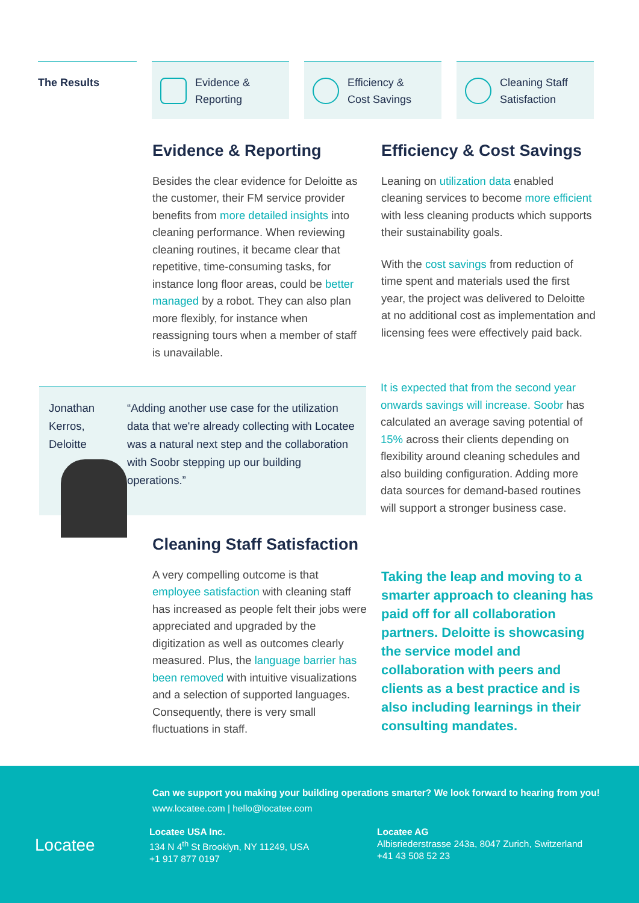The Results
Evidence &
Reporting
Efficiency &
Cost Savings
Cleaning Staff
Satisfaction
Evidence & Reporting
Besides the clear evidence for Deloitte as the customer, their FM service provider benefits from more detailed insights into cleaning performance. When reviewing cleaning routines, it became clear that repetitive, time-consuming tasks, for instance long floor areas, could be better managed by a robot. They can also plan more flexibly, for instance when reassigning tours when a member of staff is unavailable.
Efficiency & Cost Savings
Leaning on utilization data enabled cleaning services to become more efficient with less cleaning products which supports their sustainability goals.
With the cost savings from reduction of time spent and materials used the first year, the project was delivered to Deloitte at no additional cost as implementation and licensing fees were effectively paid back.
Jonathan Kerros,
Deloitte
“Adding another use case for the utilization data that we're already collecting with Locatee was a natural next step and the collaboration with Soobr stepping up our building operations.”
It is expected that from the second year onwards savings will increase. Soobr has calculated an average saving potential of 15% across their clients depending on flexibility around cleaning schedules and also building configuration. Adding more data sources for demand-based routines will support a stronger business case.
Cleaning Staff Satisfaction
A very compelling outcome is that employee satisfaction with cleaning staff has increased as people felt their jobs were appreciated and upgraded by the digitization as well as outcomes clearly measured. Plus, the language barrier has been removed with intuitive visualizations and a selection of supported languages. Consequently, there is very small fluctuations in staff.
Taking the leap and moving to a smarter approach to cleaning has paid off for all collaboration partners. Deloitte is showcasing the service model and collaboration with peers and clients as a best practice and is also including learnings in their consulting mandates.
Can we support you making your building operations smarter? We look forward to hearing from you!
www.locatee.com | hello@locatee.com
Locatee
Locatee USA Inc.
134 N 4<sup>th</sup> St Brooklyn, NY 11249, USA
+1 917 877 0197
Locatee AG
Albisriederstrasse 243a, 8047 Zurich, Switzerland
+41 43 508 52 23